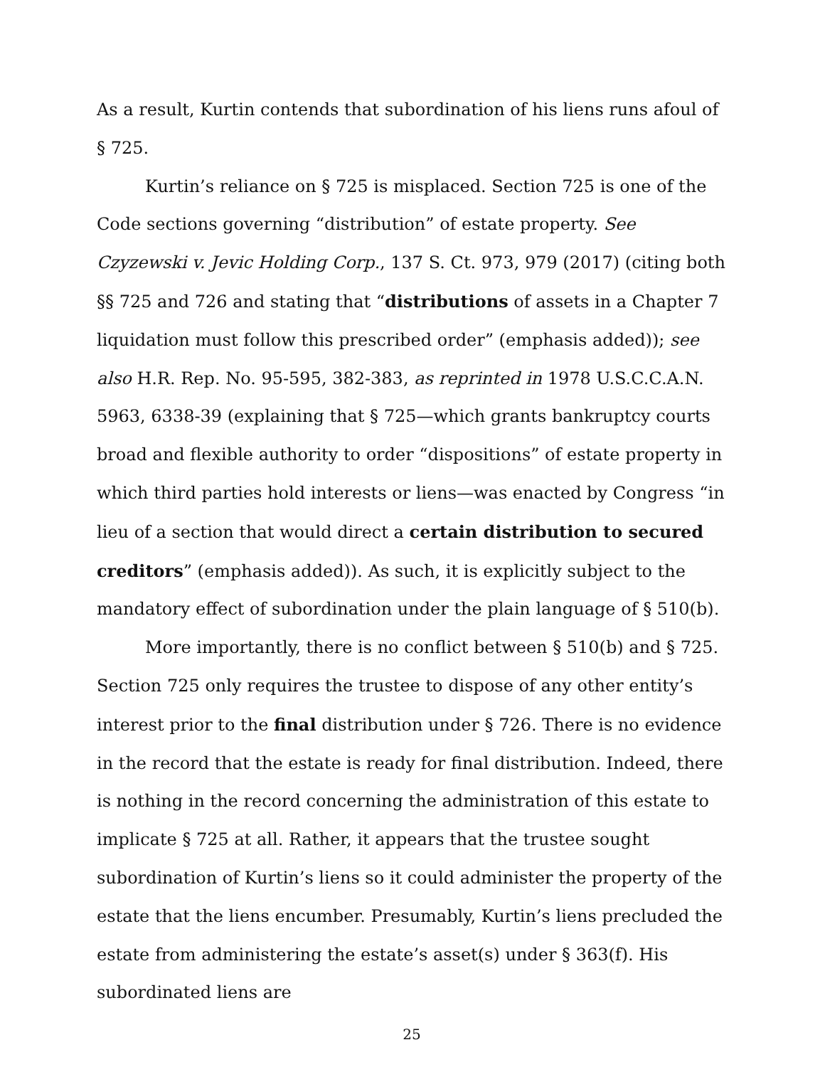As a result, Kurtin contends that subordination of his liens runs afoul of § 725.
Kurtin’s reliance on § 725 is misplaced. Section 725 is one of the Code sections governing “distribution” of estate property. See Czyzewski v. Jevic Holding Corp., 137 S. Ct. 973, 979 (2017) (citing both §§ 725 and 726 and stating that “distributions of assets in a Chapter 7 liquidation must follow this prescribed order” (emphasis added)); see also H.R. Rep. No. 95-595, 382-383, as reprinted in 1978 U.S.C.C.A.N. 5963, 6338-39 (explaining that § 725—which grants bankruptcy courts broad and flexible authority to order “dispositions” of estate property in which third parties hold interests or liens—was enacted by Congress “in lieu of a section that would direct a certain distribution to secured creditors” (emphasis added)). As such, it is explicitly subject to the mandatory effect of subordination under the plain language of § 510(b).
More importantly, there is no conflict between § 510(b) and § 725. Section 725 only requires the trustee to dispose of any other entity’s interest prior to the final distribution under § 726. There is no evidence in the record that the estate is ready for final distribution. Indeed, there is nothing in the record concerning the administration of this estate to implicate § 725 at all. Rather, it appears that the trustee sought subordination of Kurtin’s liens so it could administer the property of the estate that the liens encumber. Presumably, Kurtin’s liens precluded the estate from administering the estate’s asset(s) under § 363(f). His subordinated liens are
25